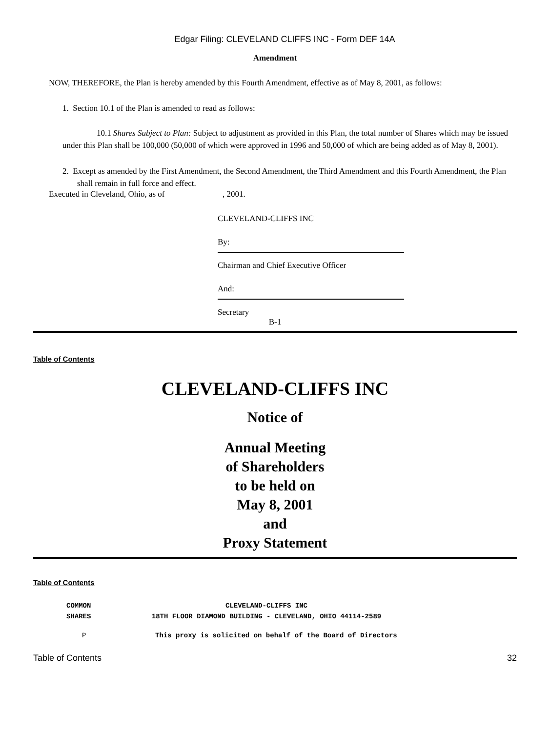Edgar Filing: CLEVELAND CLIFFS INC - Form DEF 14A
Amendment
NOW, THEREFORE, the Plan is hereby amended by this Fourth Amendment, effective as of May 8, 2001, as follows:
1. Section 10.1 of the Plan is amended to read as follows:
10.1 Shares Subject to Plan: Subject to adjustment as provided in this Plan, the total number of Shares which may be issued under this Plan shall be 100,000 (50,000 of which were approved in 1996 and 50,000 of which are being added as of May 8, 2001).
2. Except as amended by the First Amendment, the Second Amendment, the Third Amendment and this Fourth Amendment, the Plan shall remain in full force and effect.
Executed in Cleveland, Ohio, as of , 2001.
CLEVELAND-CLIFFS INC
By:
Chairman and Chief Executive Officer
And:
Secretary
B-1
Table of Contents
CLEVELAND-CLIFFS INC
Notice of
Annual Meeting
of Shareholders
to be held on
May 8, 2001
and
Proxy Statement
Table of Contents
COMMON
SHARES
CLEVELAND-CLIFFS INC
18TH FLOOR DIAMOND BUILDING - CLEVELAND, OHIO 44114-2589
P This proxy is solicited on behalf of the Board of Directors
Table of Contents 32